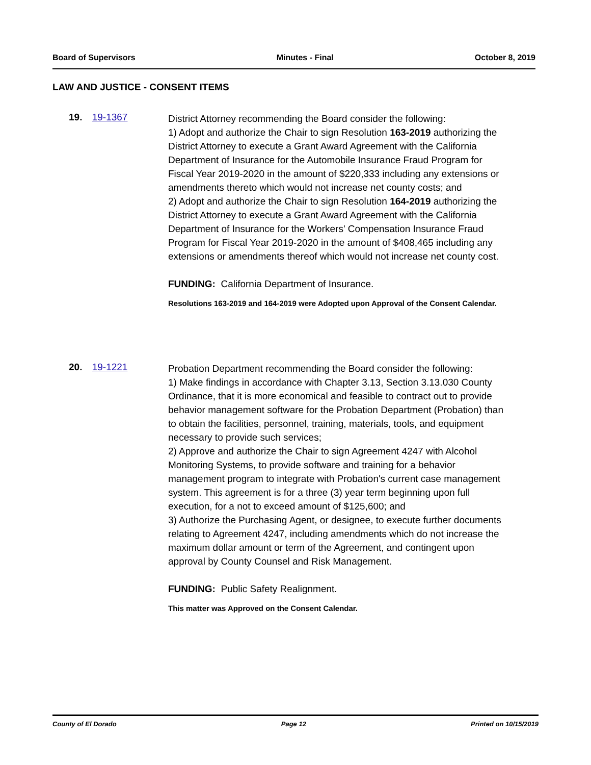Board of Supervisors Minutes - Final October 8, 2019
LAW AND JUSTICE - CONSENT ITEMS
19. 19-1367
District Attorney recommending the Board consider the following:
1) Adopt and authorize the Chair to sign Resolution 163-2019 authorizing the District Attorney to execute a Grant Award Agreement with the California Department of Insurance for the Automobile Insurance Fraud Program for Fiscal Year 2019-2020 in the amount of $220,333 including any extensions or amendments thereto which would not increase net county costs; and
2) Adopt and authorize the Chair to sign Resolution 164-2019 authorizing the District Attorney to execute a Grant Award Agreement with the California Department of Insurance for the Workers' Compensation Insurance Fraud Program for Fiscal Year 2019-2020 in the amount of $408,465 including any extensions or amendments thereof which would not increase net county cost.
FUNDING: California Department of Insurance.
Resolutions 163-2019 and 164-2019 were Adopted upon Approval of the Consent Calendar.
20. 19-1221
Probation Department recommending the Board consider the following:
1) Make findings in accordance with Chapter 3.13, Section 3.13.030 County Ordinance, that it is more economical and feasible to contract out to provide behavior management software for the Probation Department (Probation) than to obtain the facilities, personnel, training, materials, tools, and equipment necessary to provide such services;
2) Approve and authorize the Chair to sign Agreement 4247 with Alcohol Monitoring Systems, to provide software and training for a behavior management program to integrate with Probation's current case management system. This agreement is for a three (3) year term beginning upon full execution, for a not to exceed amount of $125,600; and
3) Authorize the Purchasing Agent, or designee, to execute further documents relating to Agreement 4247, including amendments which do not increase the maximum dollar amount or term of the Agreement, and contingent upon approval by County Counsel and Risk Management.
FUNDING: Public Safety Realignment.
This matter was Approved on the Consent Calendar.
County of El Dorado Page 12 Printed on 10/15/2019